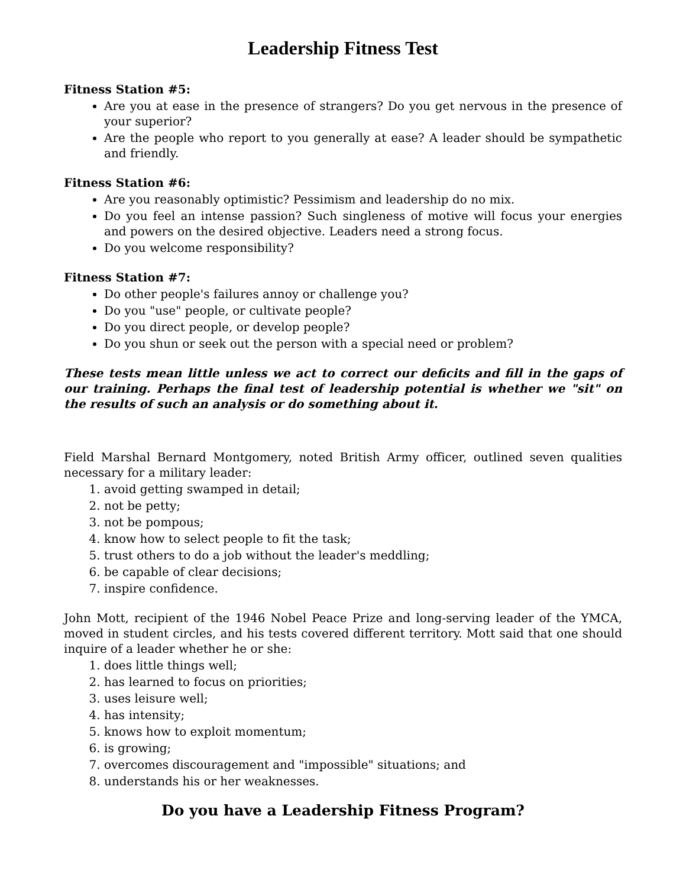Leadership Fitness Test
Fitness Station #5:
Are you at ease in the presence of strangers? Do you get nervous in the presence of your superior?
Are the people who report to you generally at ease? A leader should be sympathetic and friendly.
Fitness Station #6:
Are you reasonably optimistic? Pessimism and leadership do no mix.
Do you feel an intense passion? Such singleness of motive will focus your energies and powers on the desired objective. Leaders need a strong focus.
Do you welcome responsibility?
Fitness Station #7:
Do other people's failures annoy or challenge you?
Do you "use" people, or cultivate people?
Do you direct people, or develop people?
Do you shun or seek out the person with a special need or problem?
These tests mean little unless we act to correct our deficits and fill in the gaps of our training. Perhaps the final test of leadership potential is whether we "sit" on the results of such an analysis or do something about it.
Field Marshal Bernard Montgomery, noted British Army officer, outlined seven qualities necessary for a military leader:
1. avoid getting swamped in detail;
2. not be petty;
3. not be pompous;
4. know how to select people to fit the task;
5. trust others to do a job without the leader's meddling;
6. be capable of clear decisions;
7. inspire confidence.
John Mott, recipient of the 1946 Nobel Peace Prize and long-serving leader of the YMCA, moved in student circles, and his tests covered different territory. Mott said that one should inquire of a leader whether he or she:
1. does little things well;
2. has learned to focus on priorities;
3. uses leisure well;
4. has intensity;
5. knows how to exploit momentum;
6. is growing;
7. overcomes discouragement and "impossible" situations; and
8. understands his or her weaknesses.
Do you have a Leadership Fitness Program?